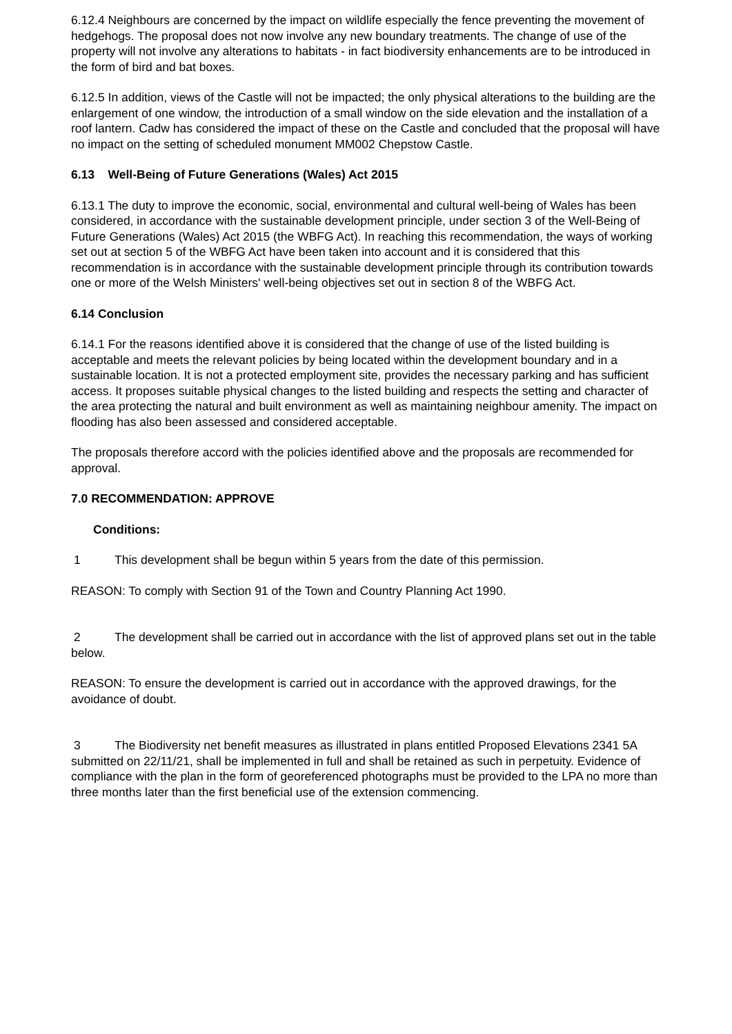6.12.4 Neighbours are concerned by the impact on wildlife especially the fence preventing the movement of hedgehogs. The proposal does not now involve any new boundary treatments. The change of use of the property will not involve any alterations to habitats - in fact biodiversity enhancements are to be introduced in the form of bird and bat boxes.
6.12.5 In addition, views of the Castle will not be impacted; the only physical alterations to the building are the enlargement of one window, the introduction of a small window on the side elevation and the installation of a roof lantern. Cadw has considered the impact of these on the Castle and concluded that the proposal will have no impact on the setting of scheduled monument MM002 Chepstow Castle.
6.13 Well-Being of Future Generations (Wales) Act 2015
6.13.1 The duty to improve the economic, social, environmental and cultural well-being of Wales has been considered, in accordance with the sustainable development principle, under section 3 of the Well-Being of Future Generations (Wales) Act 2015 (the WBFG Act). In reaching this recommendation, the ways of working set out at section 5 of the WBFG Act have been taken into account and it is considered that this recommendation is in accordance with the sustainable development principle through its contribution towards one or more of the Welsh Ministers' well-being objectives set out in section 8 of the WBFG Act.
6.14 Conclusion
6.14.1 For the reasons identified above it is considered that the change of use of the listed building is acceptable and meets the relevant policies by being located within the development boundary and in a sustainable location. It is not a protected employment site, provides the necessary parking and has sufficient access. It proposes suitable physical changes to the listed building and respects the setting and character of the area protecting the natural and built environment as well as maintaining neighbour amenity. The impact on flooding has also been assessed and considered acceptable.
The proposals therefore accord with the policies identified above and the proposals are recommended for approval.
7.0 RECOMMENDATION: APPROVE
Conditions:
1 This development shall be begun within 5 years from the date of this permission.
REASON: To comply with Section 91 of the Town and Country Planning Act 1990.
2 The development shall be carried out in accordance with the list of approved plans set out in the table below.
REASON: To ensure the development is carried out in accordance with the approved drawings, for the avoidance of doubt.
3 The Biodiversity net benefit measures as illustrated in plans entitled Proposed Elevations 2341 5A submitted on 22/11/21, shall be implemented in full and shall be retained as such in perpetuity. Evidence of compliance with the plan in the form of georeferenced photographs must be provided to the LPA no more than three months later than the first beneficial use of the extension commencing.